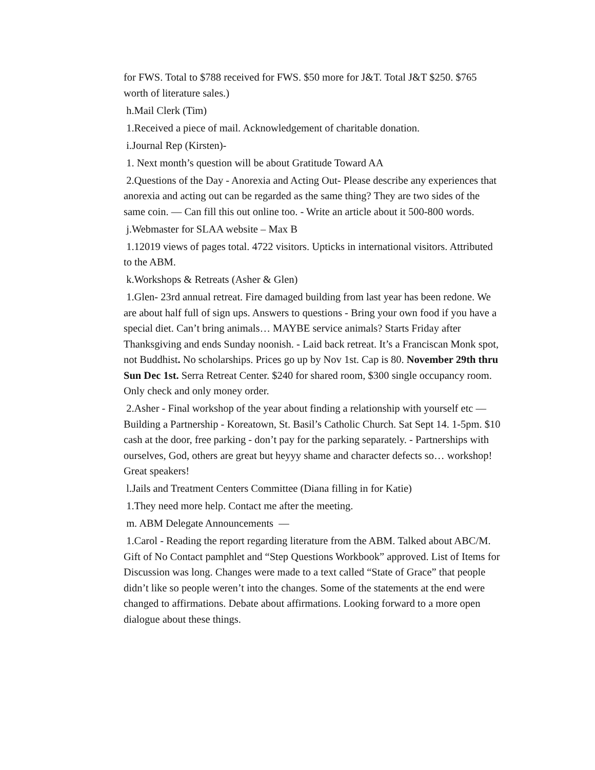for FWS. Total to $788 received for FWS. $50 more for J&T. Total J&T $250. $765 worth of literature sales.)
h.Mail Clerk (Tim)
1.Received a piece of mail. Acknowledgement of charitable donation.
i.Journal Rep (Kirsten)-
1. Next month’s question will be about Gratitude Toward AA
2.Questions of the Day - Anorexia and Acting Out- Please describe any experiences that anorexia and acting out can be regarded as the same thing? They are two sides of the same coin. — Can fill this out online too. - Write an article about it 500-800 words.
j.Webmaster for SLAA website – Max B
1.12019 views of pages total. 4722 visitors. Upticks in international visitors. Attributed to the ABM.
k.Workshops & Retreats (Asher & Glen)
1.Glen- 23rd annual retreat. Fire damaged building from last year has been redone. We are about half full of sign ups. Answers to questions - Bring your own food if you have a special diet. Can’t bring animals… MAYBE service animals? Starts Friday after Thanksgiving and ends Sunday noonish. - Laid back retreat. It’s a Franciscan Monk spot, not Buddhist. No scholarships. Prices go up by Nov 1st. Cap is 80. November 29th thru Sun Dec 1st. Serra Retreat Center. $240 for shared room, $300 single occupancy room. Only check and only money order.
2.Asher - Final workshop of the year about finding a relationship with yourself etc — Building a Partnership - Koreatown, St. Basil’s Catholic Church. Sat Sept 14. 1-5pm. $10 cash at the door, free parking - don’t pay for the parking separately. - Partnerships with ourselves, God, others are great but heyyy shame and character defects so… workshop! Great speakers!
l.Jails and Treatment Centers Committee (Diana filling in for Katie)
1.They need more help. Contact me after the meeting.
m. ABM Delegate Announcements —
1.Carol - Reading the report regarding literature from the ABM. Talked about ABC/M. Gift of No Contact pamphlet and “Step Questions Workbook” approved. List of Items for Discussion was long. Changes were made to a text called “State of Grace” that people didn’t like so people weren’t into the changes. Some of the statements at the end were changed to affirmations. Debate about affirmations. Looking forward to a more open dialogue about these things.